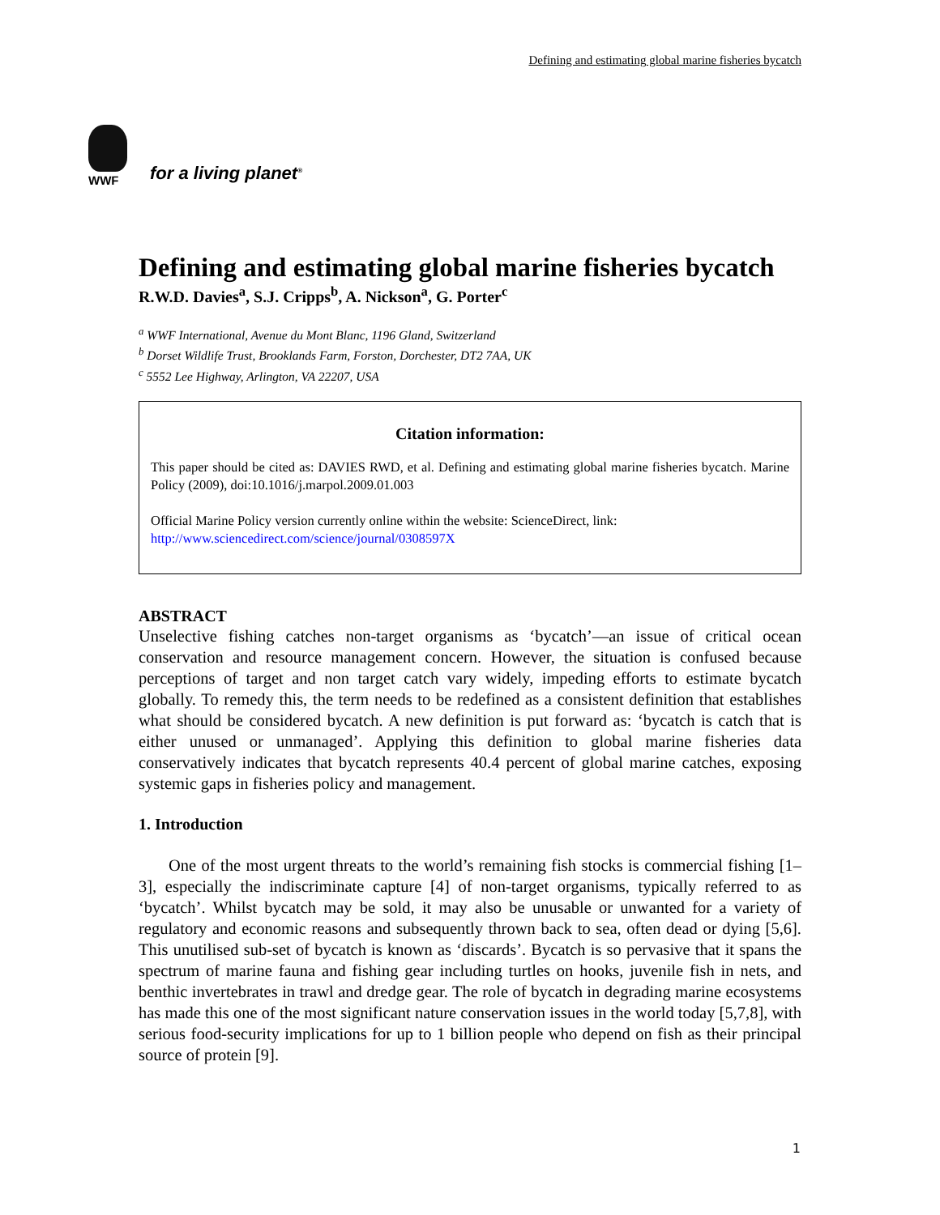Defining and estimating global marine fisheries bycatch
WWF
for a living planet<sup>®</sup>
Defining and estimating global marine fisheries bycatch
R.W.D. Davies<sup>a</sup>, S.J. Cripps<sup>b</sup>, A. Nickson<sup>a</sup>, G. Porter<sup>c</sup>
<sup>a</sup> WWF International, Avenue du Mont Blanc, 1196 Gland, Switzerland
<sup>b</sup> Dorset Wildlife Trust, Brooklands Farm, Forston, Dorchester, DT2 7AA, UK
<sup>c</sup> 5552 Lee Highway, Arlington, VA 22207, USA
Citation information:
This paper should be cited as: DAVIES RWD, et al. Defining and estimating global marine fisheries bycatch. Marine Policy (2009), doi:10.1016/j.marpol.2009.01.003
Official Marine Policy version currently online within the website: ScienceDirect, link:
http://www.sciencedirect.com/science/journal/0308597X
ABSTRACT
Unselective fishing catches non-target organisms as ‘bycatch’—an issue of critical ocean conservation and resource management concern. However, the situation is confused because perceptions of target and non target catch vary widely, impeding efforts to estimate bycatch globally. To remedy this, the term needs to be redefined as a consistent definition that establishes what should be considered bycatch. A new definition is put forward as: ‘bycatch is catch that is either unused or unmanaged’. Applying this definition to global marine fisheries data conservatively indicates that bycatch represents 40.4 percent of global marine catches, exposing systemic gaps in fisheries policy and management.
1. Introduction
One of the most urgent threats to the world’s remaining fish stocks is commercial fishing [1–3], especially the indiscriminate capture [4] of non-target organisms, typically referred to as ‘bycatch’. Whilst bycatch may be sold, it may also be unusable or unwanted for a variety of regulatory and economic reasons and subsequently thrown back to sea, often dead or dying [5,6]. This unutilised sub-set of bycatch is known as ‘discards’. Bycatch is so pervasive that it spans the spectrum of marine fauna and fishing gear including turtles on hooks, juvenile fish in nets, and benthic invertebrates in trawl and dredge gear. The role of bycatch in degrading marine ecosystems has made this one of the most significant nature conservation issues in the world today [5,7,8], with serious food-security implications for up to 1 billion people who depend on fish as their principal source of protein [9].
1